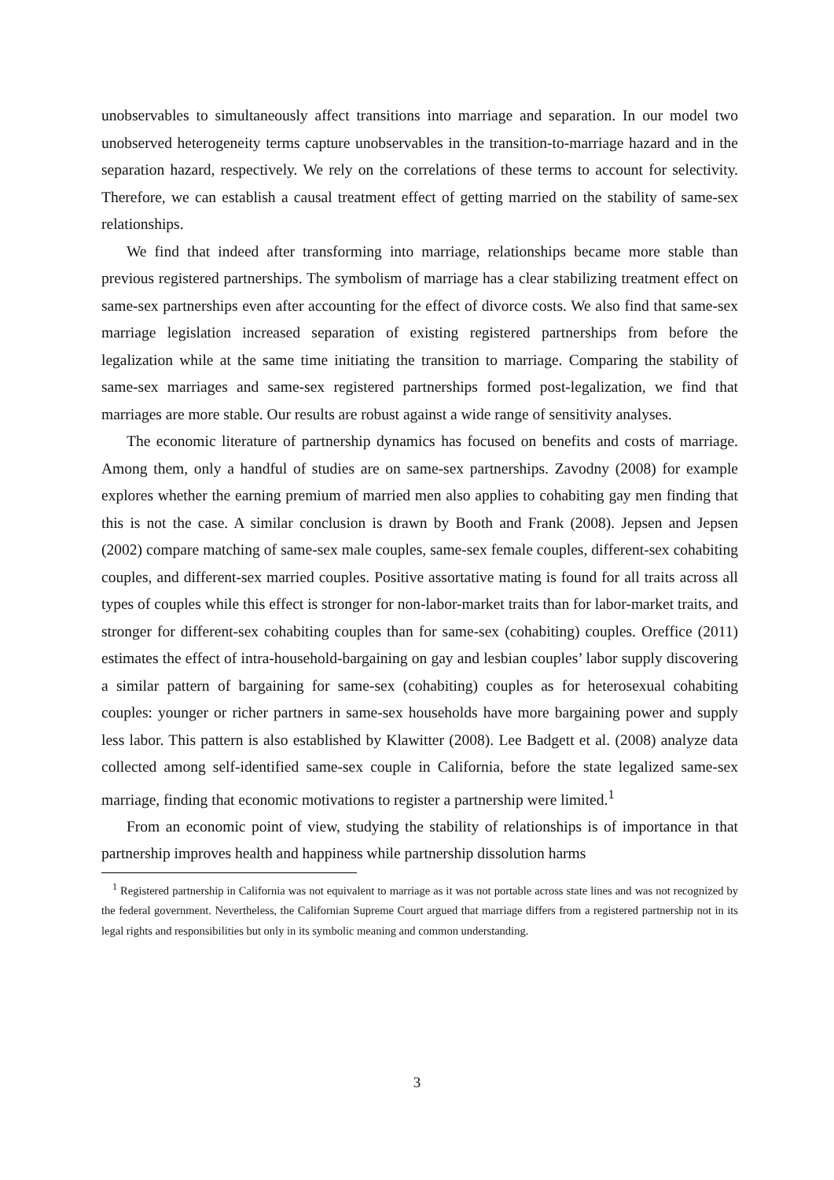unobservables to simultaneously affect transitions into marriage and separation. In our model two unobserved heterogeneity terms capture unobservables in the transition-to-marriage hazard and in the separation hazard, respectively. We rely on the correlations of these terms to account for selectivity. Therefore, we can establish a causal treatment effect of getting married on the stability of same-sex relationships.
We find that indeed after transforming into marriage, relationships became more stable than previous registered partnerships. The symbolism of marriage has a clear stabilizing treatment effect on same-sex partnerships even after accounting for the effect of divorce costs. We also find that same-sex marriage legislation increased separation of existing registered partnerships from before the legalization while at the same time initiating the transition to marriage. Comparing the stability of same-sex marriages and same-sex registered partnerships formed post-legalization, we find that marriages are more stable. Our results are robust against a wide range of sensitivity analyses.
The economic literature of partnership dynamics has focused on benefits and costs of marriage. Among them, only a handful of studies are on same-sex partnerships. Zavodny (2008) for example explores whether the earning premium of married men also applies to cohabiting gay men finding that this is not the case. A similar conclusion is drawn by Booth and Frank (2008). Jepsen and Jepsen (2002) compare matching of same-sex male couples, same-sex female couples, different-sex cohabiting couples, and different-sex married couples. Positive assortative mating is found for all traits across all types of couples while this effect is stronger for non-labor-market traits than for labor-market traits, and stronger for different-sex cohabiting couples than for same-sex (cohabiting) couples. Oreffice (2011) estimates the effect of intra-household-bargaining on gay and lesbian couples’ labor supply discovering a similar pattern of bargaining for same-sex (cohabiting) couples as for heterosexual cohabiting couples: younger or richer partners in same-sex households have more bargaining power and supply less labor. This pattern is also established by Klawitter (2008). Lee Badgett et al. (2008) analyze data collected among self-identified same-sex couple in California, before the state legalized same-sex marriage, finding that economic motivations to register a partnership were limited.<sup>1</sup>
From an economic point of view, studying the stability of relationships is of importance in that partnership improves health and happiness while partnership dissolution harms
<sup>1</sup> Registered partnership in California was not equivalent to marriage as it was not portable across state lines and was not recognized by the federal government. Nevertheless, the Californian Supreme Court argued that marriage differs from a registered partnership not in its legal rights and responsibilities but only in its symbolic meaning and common understanding.
3